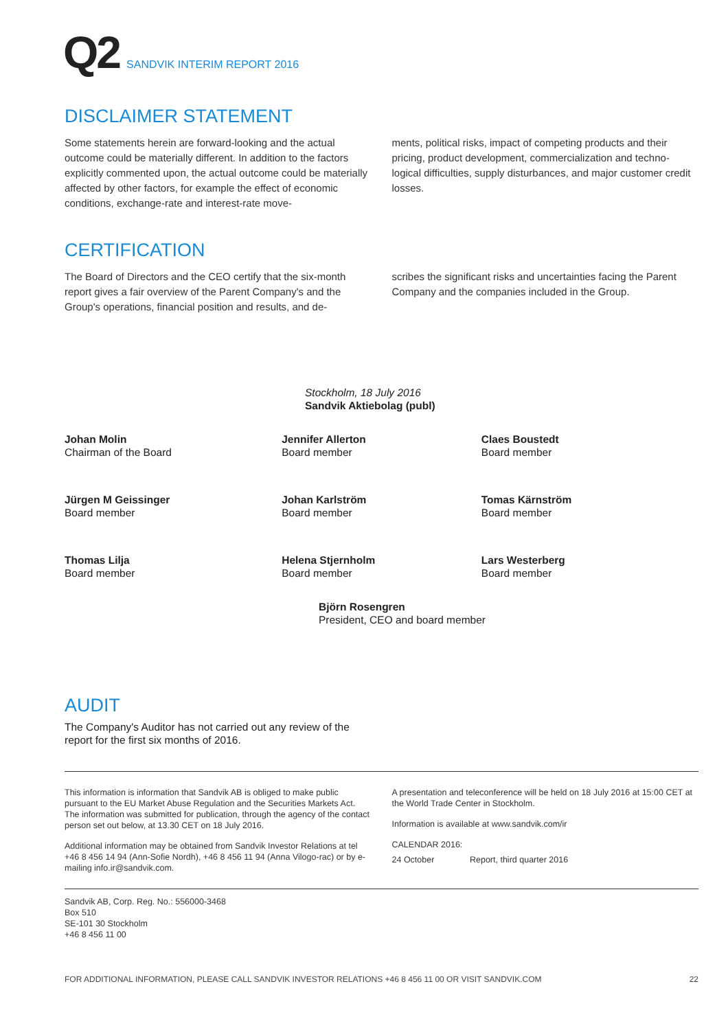Q2 SANDVIK INTERIM REPORT 2016
DISCLAIMER STATEMENT
Some statements herein are forward-looking and the actual outcome could be materially different. In addition to the factors explicitly commented upon, the actual outcome could be materially affected by other factors, for example the effect of economic conditions, exchange-rate and interest-rate move-
ments, political risks, impact of competing products and their pricing, product development, commercialization and techno-logical difficulties, supply disturbances, and major customer credit losses.
CERTIFICATION
The Board of Directors and the CEO certify that the six-month report gives a fair overview of the Parent Company's and the Group's operations, financial position and results, and de-
scribes the significant risks and uncertainties facing the Parent Company and the companies included in the Group.
Stockholm, 18 July 2016
Sandvik Aktiebolag (publ)
Johan Molin
Chairman of the Board
Jennifer Allerton
Board member
Claes Boustedt
Board member
Jürgen M Geissinger
Board member
Johan Karlström
Board member
Tomas Kärnström
Board member
Thomas Lilja
Board member
Helena Stjernholm
Board member
Lars Westerberg
Board member
Björn Rosengren
President, CEO and board member
AUDIT
The Company's Auditor has not carried out any review of the report for the first six months of 2016.
This information is information that Sandvik AB is obliged to make public pursuant to the EU Market Abuse Regulation and the Securities Markets Act. The information was submitted for publication, through the agency of the contact person set out below, at 13.30 CET on 18 July 2016.
Additional information may be obtained from Sandvik Investor Relations at tel +46 8 456 14 94 (Ann-Sofie Nordh), +46 8 456 11 94 (Anna Vilogo-rac) or by e-mailing info.ir@sandvik.com.
A presentation and teleconference will be held on 18 July 2016 at 15:00 CET at the World Trade Center in Stockholm.
Information is available at www.sandvik.com/ir
CALENDAR 2016:
24 October Report, third quarter 2016
Sandvik AB, Corp. Reg. No.: 556000-3468
Box 510
SE-101 30 Stockholm
+46 8 456 11 00
FOR ADDITIONAL INFORMATION, PLEASE CALL SANDVIK INVESTOR RELATIONS +46 8 456 11 00 OR VISIT SANDVIK.COM 22